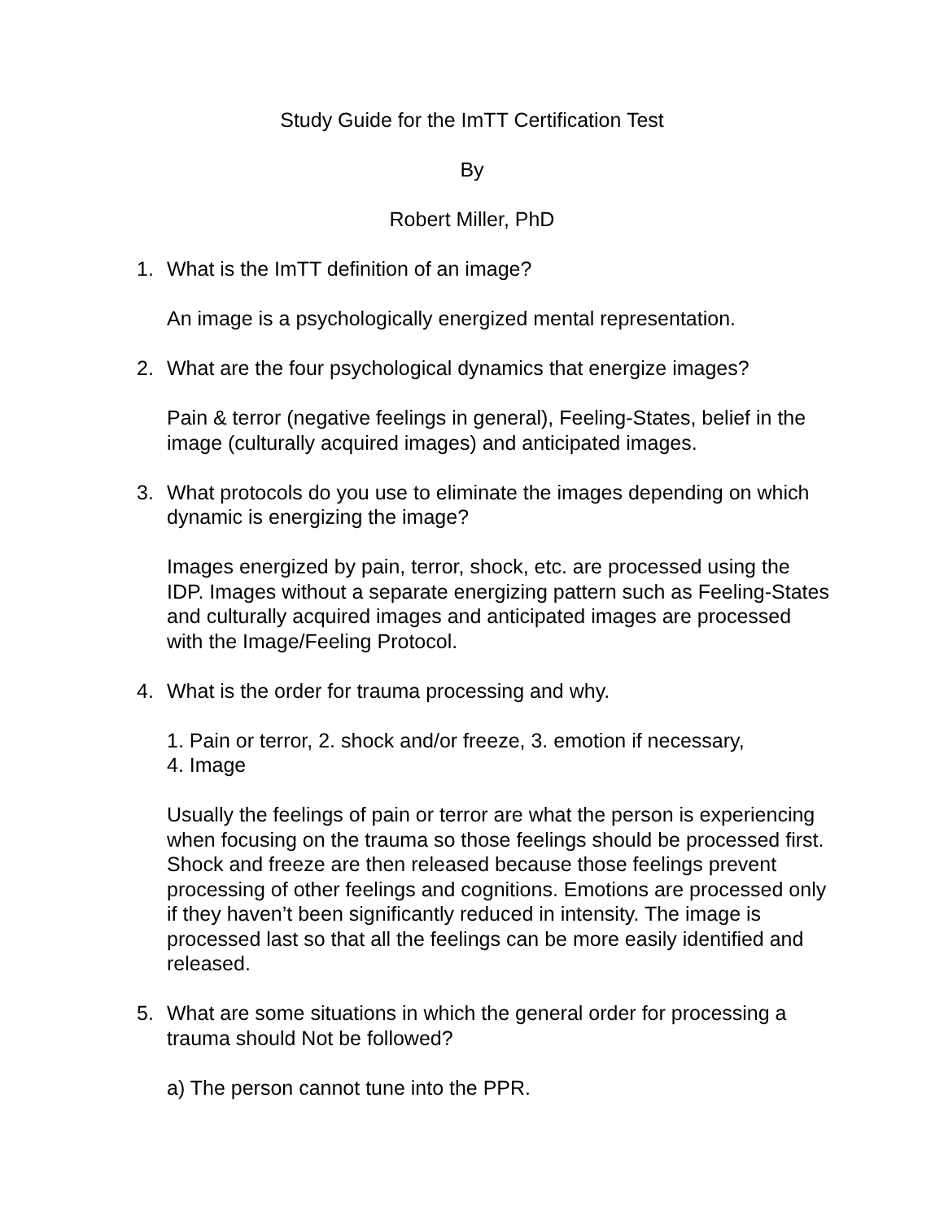Study Guide for the ImTT Certification Test
By
Robert Miller, PhD
1. What is the ImTT definition of an image?
An image is a psychologically energized mental representation.
2. What are the four psychological dynamics that energize images?
Pain & terror (negative feelings in general), Feeling-States, belief in the image (culturally acquired images) and anticipated images.
3. What protocols do you use to eliminate the images depending on which dynamic is energizing the image?
Images energized by pain, terror, shock, etc. are processed using the IDP. Images without a separate energizing pattern such as Feeling-States and culturally acquired images and anticipated images are processed with the Image/Feeling Protocol.
4. What is the order for trauma processing and why.
1. Pain or terror, 2. shock and/or freeze, 3. emotion if necessary,
4. Image
Usually the feelings of pain or terror are what the person is experiencing when focusing on the trauma so those feelings should be processed first. Shock and freeze are then released because those feelings prevent processing of other feelings and cognitions. Emotions are processed only if they haven’t been significantly reduced in intensity. The image is processed last so that all the feelings can be more easily identified and released.
5. What are some situations in which the general order for processing a trauma should Not be followed?
a) The person cannot tune into the PPR.